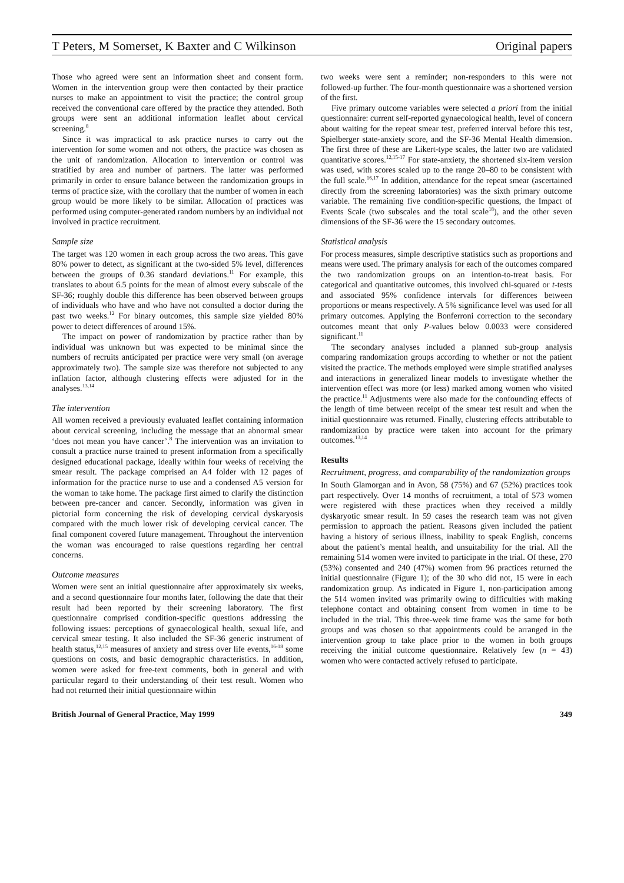T Peters, M Somerset, K Baxter and C Wilkinson Original papers
Those who agreed were sent an information sheet and consent form. Women in the intervention group were then contacted by their practice nurses to make an appointment to visit the practice; the control group received the conventional care offered by the practice they attended. Both groups were sent an additional information leaflet about cervical screening.<sup>8</sup>
Since it was impractical to ask practice nurses to carry out the intervention for some women and not others, the practice was chosen as the unit of randomization. Allocation to intervention or control was stratified by area and number of partners. The latter was performed primarily in order to ensure balance between the randomization groups in terms of practice size, with the corollary that the number of women in each group would be more likely to be similar. Allocation of practices was performed using computer-generated random numbers by an individual not involved in practice recruitment.
Sample size
The target was 120 women in each group across the two areas. This gave 80% power to detect, as significant at the two-sided 5% level, differences between the groups of 0.36 standard deviations.<sup>11</sup> For example, this translates to about 6.5 points for the mean of almost every subscale of the SF-36; roughly double this difference has been observed between groups of individuals who have and who have not consulted a doctor during the past two weeks.<sup>12</sup> For binary outcomes, this sample size yielded 80% power to detect differences of around 15%.
The impact on power of randomization by practice rather than by individual was unknown but was expected to be minimal since the numbers of recruits anticipated per practice were very small (on average approximately two). The sample size was therefore not subjected to any inflation factor, although clustering effects were adjusted for in the analyses.<sup>13,14</sup>
The intervention
All women received a previously evaluated leaflet containing information about cervical screening, including the message that an abnormal smear ‘does not mean you have cancer’.<sup>8</sup> The intervention was an invitation to consult a practice nurse trained to present information from a specifically designed educational package, ideally within four weeks of receiving the smear result. The package comprised an A4 folder with 12 pages of information for the practice nurse to use and a condensed A5 version for the woman to take home. The package first aimed to clarify the distinction between pre-cancer and cancer. Secondly, information was given in pictorial form concerning the risk of developing cervical dyskaryosis compared with the much lower risk of developing cervical cancer. The final component covered future management. Throughout the intervention the woman was encouraged to raise questions regarding her central concerns.
Outcome measures
Women were sent an initial questionnaire after approximately six weeks, and a second questionnaire four months later, following the date that their result had been reported by their screening laboratory. The first questionnaire comprised condition-specific questions addressing the following issues: perceptions of gynaecological health, sexual life, and cervical smear testing. It also included the SF-36 generic instrument of health status,<sup>12,15</sup> measures of anxiety and stress over life events,<sup>16-18</sup> some questions on costs, and basic demographic characteristics. In addition, women were asked for free-text comments, both in general and with particular regard to their understanding of their test result. Women who had not returned their initial questionnaire within
two weeks were sent a reminder; non-responders to this were not followed-up further. The four-month questionnaire was a shortened version of the first.
Five primary outcome variables were selected a priori from the initial questionnaire: current self-reported gynaecological health, level of concern about waiting for the repeat smear test, preferred interval before this test, Spielberger state-anxiety score, and the SF-36 Mental Health dimension. The first three of these are Likert-type scales, the latter two are validated quantitative scores.<sup>12,15-17</sup> For state-anxiety, the shortened six-item version was used, with scores scaled up to the range 20–80 to be consistent with the full scale.<sup>16,17</sup> In addition, attendance for the repeat smear (ascertained directly from the screening laboratories) was the sixth primary outcome variable. The remaining five condition-specific questions, the Impact of Events Scale (two subscales and the total scale<sup>18</sup>), and the other seven dimensions of the SF-36 were the 15 secondary outcomes.
Statistical analysis
For process measures, simple descriptive statistics such as proportions and means were used. The primary analysis for each of the outcomes compared the two randomization groups on an intention-to-treat basis. For categorical and quantitative outcomes, this involved chi-squared or t-tests and associated 95% confidence intervals for differences between proportions or means respectively. A 5% significance level was used for all primary outcomes. Applying the Bonferroni correction to the secondary outcomes meant that only P-values below 0.0033 were considered significant.<sup>11</sup>
The secondary analyses included a planned sub-group analysis comparing randomization groups according to whether or not the patient visited the practice. The methods employed were simple stratified analyses and interactions in generalized linear models to investigate whether the intervention effect was more (or less) marked among women who visited the practice.<sup>11</sup> Adjustments were also made for the confounding effects of the length of time between receipt of the smear test result and when the initial questionnaire was returned. Finally, clustering effects attributable to randomization by practice were taken into account for the primary outcomes.<sup>13,14</sup>
Results
Recruitment, progress, and comparability of the randomization groups
In South Glamorgan and in Avon, 58 (75%) and 67 (52%) practices took part respectively. Over 14 months of recruitment, a total of 573 women were registered with these practices when they received a mildly dyskaryotic smear result. In 59 cases the research team was not given permission to approach the patient. Reasons given included the patient having a history of serious illness, inability to speak English, concerns about the patient’s mental health, and unsuitability for the trial. All the remaining 514 women were invited to participate in the trial. Of these, 270 (53%) consented and 240 (47%) women from 96 practices returned the initial questionnaire (Figure 1); of the 30 who did not, 15 were in each randomization group. As indicated in Figure 1, non-participation among the 514 women invited was primarily owing to difficulties with making telephone contact and obtaining consent from women in time to be included in the trial. This three-week time frame was the same for both groups and was chosen so that appointments could be arranged in the intervention group to take place prior to the women in both groups receiving the initial outcome questionnaire. Relatively few (n = 43) women who were contacted actively refused to participate.
British Journal of General Practice, May 1999 349